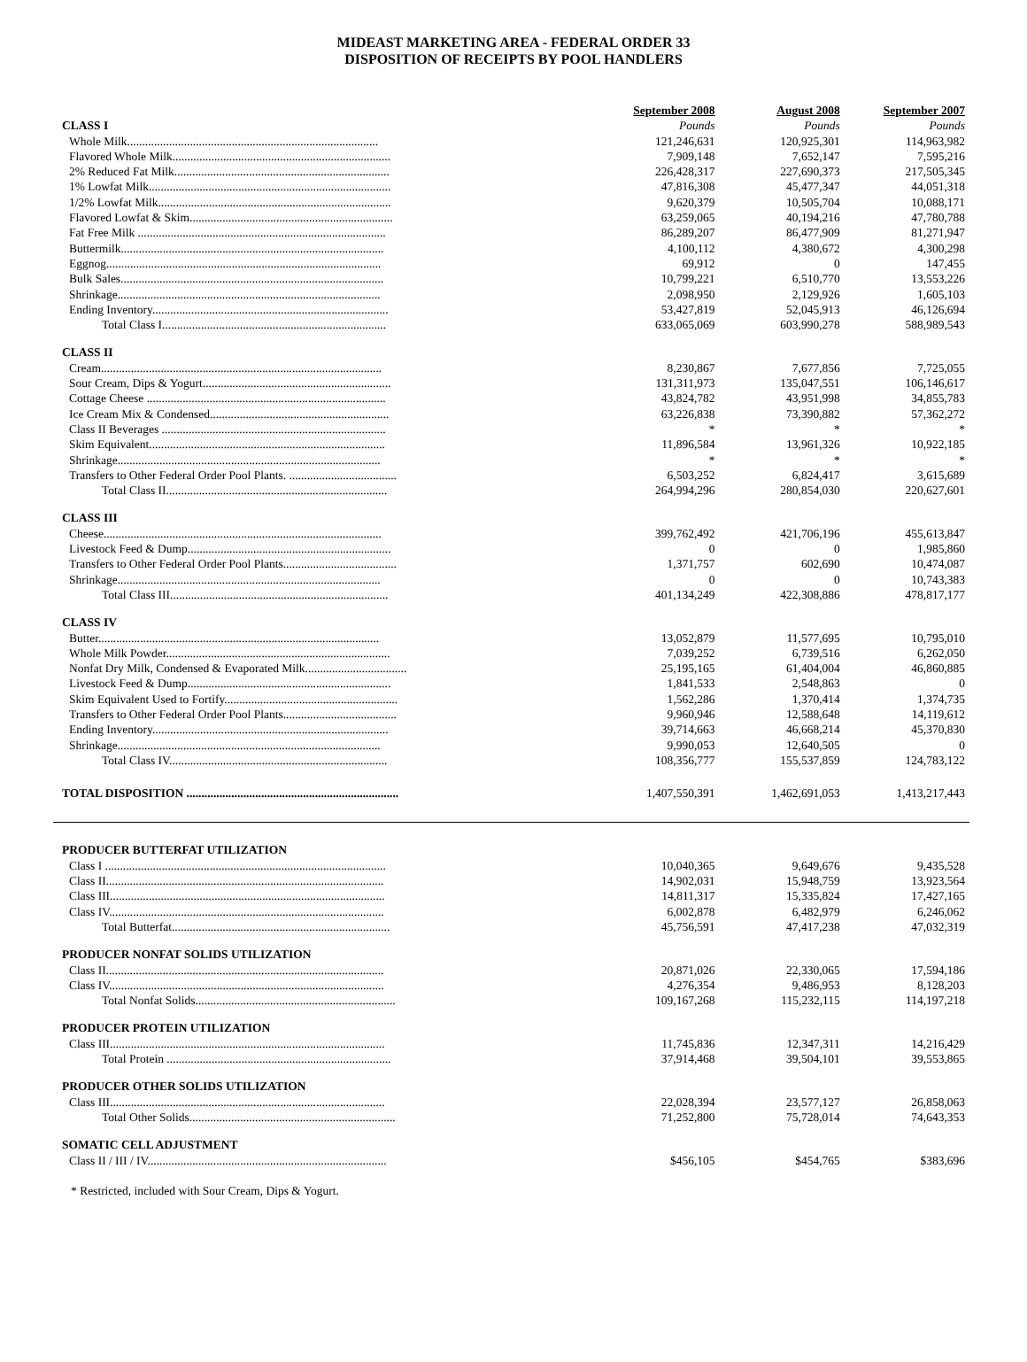MIDEAST MARKETING AREA - FEDERAL ORDER 33
DISPOSITION OF RECEIPTS BY POOL HANDLERS
| | September 2008 | August 2008 | September 2007 |
| CLASS I | Pounds | Pounds | Pounds |
| Whole Milk.................................................................................... | 121,246,631 | 120,925,301 | 114,963,982 |
| Flavored Whole Milk......................................................................... | 7,909,148 | 7,652,147 | 7,595,216 |
| 2% Reduced Fat Milk........................................................................ | 226,428,317 | 227,690,373 | 217,505,345 |
| 1% Lowfat Milk................................................................................. | 47,816,308 | 45,477,347 | 44,051,318 |
| 1/2% Lowfat Milk.............................................................................. | 9,620,379 | 10,505,704 | 10,088,171 |
| Flavored Lowfat & Skim.................................................................... | 63,259,065 | 40,194,216 | 47,780,788 |
| Fat Free Milk ................................................................................... | 86,289,207 | 86,477,909 | 81,271,947 |
| Buttermilk........................................................................................ | 4,100,112 | 4,380,672 | 4,300,298 |
| Eggnog............................................................................................ | 69,912 | 0 | 147,455 |
| Bulk Sales........................................................................................ | 10,799,221 | 6,510,770 | 13,553,226 |
| Shrinkage........................................................................................ | 2,098,950 | 2,129,926 | 1,605,103 |
| Ending Inventory............................................................................... | 53,427,819 | 52,045,913 | 46,126,694 |
| Total Class I........................................................................... | 633,065,069 | 603,990,278 | 588,989,543 |
| CLASS II | | | |
| Cream.............................................................................................. | 8,230,867 | 7,677,856 | 7,725,055 |
| Sour Cream, Dips & Yogurt............................................................... | 131,311,973 | 135,047,551 | 106,146,617 |
| Cottage Cheese ................................................................................ | 43,824,782 | 43,951,998 | 34,855,783 |
| Ice Cream Mix & Condensed............................................................ | 63,226,838 | 73,390,882 | 57,362,272 |
| Class II Beverages ........................................................................... | * | * | * |
| Skim Equivalent............................................................................... | 11,896,584 | 13,961,326 | 10,922,185 |
| Shrinkage........................................................................................ | * | * | * |
| Transfers to Other Federal Order Pool Plants. .................................... | 6,503,252 | 6,824,417 | 3,615,689 |
| Total Class II.......................................................................... | 264,994,296 | 280,854,030 | 220,627,601 |
| CLASS III | | | |
| Cheese............................................................................................. | 399,762,492 | 421,706,196 | 455,613,847 |
| Livestock Feed & Dump.................................................................... | 0 | 0 | 1,985,860 |
| Transfers to Other Federal Order Pool Plants...................................... | 1,371,757 | 602,690 | 10,474,087 |
| Shrinkage........................................................................................ | 0 | 0 | 10,743,383 |
| Total Class III......................................................................... | 401,134,249 | 422,308,886 | 478,817,177 |
| CLASS IV | | | |
| Butter.............................................................................................. | 13,052,879 | 11,577,695 | 10,795,010 |
| Whole Milk Powder........................................................................... | 7,039,252 | 6,739,516 | 6,262,050 |
| Nonfat Dry Milk, Condensed & Evaporated Milk.................................. | 25,195,165 | 61,404,004 | 46,860,885 |
| Livestock Feed & Dump.................................................................... | 1,841,533 | 2,548,863 | 0 |
| Skim Equivalent Used to Fortify.......................................................... | 1,562,286 | 1,370,414 | 1,374,735 |
| Transfers to Other Federal Order Pool Plants...................................... | 9,960,946 | 12,588,648 | 14,119,612 |
| Ending Inventory............................................................................... | 39,714,663 | 46,668,214 | 45,370,830 |
| Shrinkage........................................................................................ | 9,990,053 | 12,640,505 | 0 |
| Total Class IV......................................................................... | 108,356,777 | 155,537,859 | 124,783,122 |
| TOTAL DISPOSITION ....................................................................... | 1,407,550,391 | 1,462,691,053 | 1,413,217,443 |
| PRODUCER BUTTERFAT UTILIZATION | | | |
| Class I .............................................................................................. | 10,040,365 | 9,649,676 | 9,435,528 |
| Class II............................................................................................. | 14,902,031 | 15,948,759 | 13,923,564 |
| Class III............................................................................................ | 14,811,317 | 15,335,824 | 17,427,165 |
| Class IV............................................................................................ | 6,002,878 | 6,482,979 | 6,246,062 |
| Total Butterfat......................................................................... | 45,756,591 | 47,417,238 | 47,032,319 |
| PRODUCER NONFAT SOLIDS UTILIZATION | | | |
| Class II............................................................................................. | 20,871,026 | 22,330,065 | 17,594,186 |
| Class IV............................................................................................ | 4,276,354 | 9,486,953 | 8,128,203 |
| Total Nonfat Solids................................................................... | 109,167,268 | 115,232,115 | 114,197,218 |
| PRODUCER PROTEIN UTILIZATION | | | |
| Class III............................................................................................ | 11,745,836 | 12,347,311 | 14,216,429 |
| Total Protein ........................................................................... | 37,914,468 | 39,504,101 | 39,553,865 |
| PRODUCER OTHER SOLIDS UTILIZATION | | | |
| Class III............................................................................................ | 22,028,394 | 23,577,127 | 26,858,063 |
| Total Other Solids..................................................................... | 71,252,800 | 75,728,014 | 74,643,353 |
| SOMATIC CELL ADJUSTMENT | | | |
| Class II / III / IV................................................................................ | $456,105 | $454,765 | $383,696 |
* Restricted, included with Sour Cream, Dips & Yogurt.